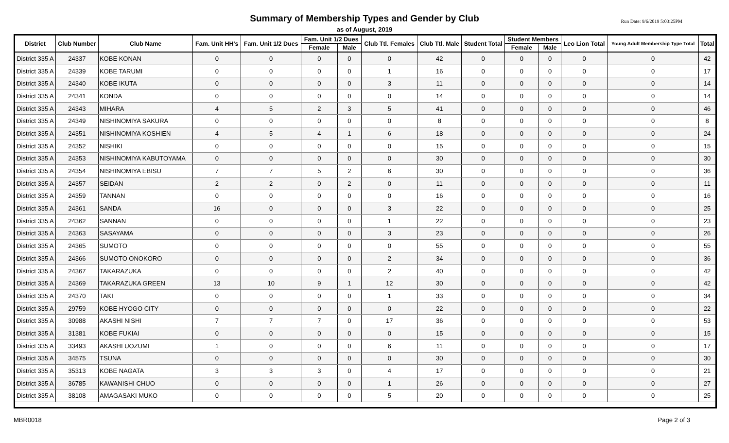Summary of Membership Types and Gender by Club
as of August, 2019
Run Date: 9/6/2019 5:03:25PM
| District | Club Number | Club Name | Fam. Unit HH's | Fam. Unit 1/2 Dues | Fam. Unit 1/2 Dues | | Club Ttl. Females | Club Ttl. Male | Student Total | Student Members | | Leo Lion Total | Young Adult Membership Type Total | Total |
| --- | --- | --- | --- | --- | --- | --- | --- | --- | --- | --- | --- | --- | --- | --- |
| | | | | | Female | Male | | | | Female | Male | | | |
| District 335 A | 24337 | KOBE KONAN | 0 | 0 | 0 | 0 | 0 | 42 | 0 | 0 | 0 | 0 | 0 | 42 |
| District 335 A | 24339 | KOBE TARUMI | 0 | 0 | 0 | 0 | 1 | 16 | 0 | 0 | 0 | 0 | 0 | 17 |
| District 335 A | 24340 | KOBE IKUTA | 0 | 0 | 0 | 0 | 3 | 11 | 0 | 0 | 0 | 0 | 0 | 14 |
| District 335 A | 24341 | KONDA | 0 | 0 | 0 | 0 | 0 | 14 | 0 | 0 | 0 | 0 | 0 | 14 |
| District 335 A | 24343 | MIHARA | 4 | 5 | 2 | 3 | 5 | 41 | 0 | 0 | 0 | 0 | 0 | 46 |
| District 335 A | 24349 | NISHINOMIYA SAKURA | 0 | 0 | 0 | 0 | 0 | 8 | 0 | 0 | 0 | 0 | 0 | 8 |
| District 335 A | 24351 | NISHINOMIYA KOSHIEN | 4 | 5 | 4 | 1 | 6 | 18 | 0 | 0 | 0 | 0 | 0 | 24 |
| District 335 A | 24352 | NISHIKI | 0 | 0 | 0 | 0 | 0 | 15 | 0 | 0 | 0 | 0 | 0 | 15 |
| District 335 A | 24353 | NISHINOMIYA KABUTOYAMA | 0 | 0 | 0 | 0 | 0 | 30 | 0 | 0 | 0 | 0 | 0 | 30 |
| District 335 A | 24354 | NISHINOMIYA EBISU | 7 | 7 | 5 | 2 | 6 | 30 | 0 | 0 | 0 | 0 | 0 | 36 |
| District 335 A | 24357 | SEIDAN | 2 | 2 | 0 | 2 | 0 | 11 | 0 | 0 | 0 | 0 | 0 | 11 |
| District 335 A | 24359 | TANNAN | 0 | 0 | 0 | 0 | 0 | 16 | 0 | 0 | 0 | 0 | 0 | 16 |
| District 335 A | 24361 | SANDA | 16 | 0 | 0 | 0 | 3 | 22 | 0 | 0 | 0 | 0 | 0 | 25 |
| District 335 A | 24362 | SANNAN | 0 | 0 | 0 | 0 | 1 | 22 | 0 | 0 | 0 | 0 | 0 | 23 |
| District 335 A | 24363 | SASAYAMA | 0 | 0 | 0 | 0 | 3 | 23 | 0 | 0 | 0 | 0 | 0 | 26 |
| District 335 A | 24365 | SUMOTO | 0 | 0 | 0 | 0 | 0 | 55 | 0 | 0 | 0 | 0 | 0 | 55 |
| District 335 A | 24366 | SUMOTO ONOKORO | 0 | 0 | 0 | 0 | 2 | 34 | 0 | 0 | 0 | 0 | 0 | 36 |
| District 335 A | 24367 | TAKARAZUKA | 0 | 0 | 0 | 0 | 2 | 40 | 0 | 0 | 0 | 0 | 0 | 42 |
| District 335 A | 24369 | TAKARAZUKA GREEN | 13 | 10 | 9 | 1 | 12 | 30 | 0 | 0 | 0 | 0 | 0 | 42 |
| District 335 A | 24370 | TAKI | 0 | 0 | 0 | 0 | 1 | 33 | 0 | 0 | 0 | 0 | 0 | 34 |
| District 335 A | 29759 | KOBE HYOGO CITY | 0 | 0 | 0 | 0 | 0 | 22 | 0 | 0 | 0 | 0 | 0 | 22 |
| District 335 A | 30988 | AKASHI NISHI | 7 | 7 | 7 | 0 | 17 | 36 | 0 | 0 | 0 | 0 | 0 | 53 |
| District 335 A | 31381 | KOBE FUKIAI | 0 | 0 | 0 | 0 | 0 | 15 | 0 | 0 | 0 | 0 | 0 | 15 |
| District 335 A | 33493 | AKASHI UOZUMI | 1 | 0 | 0 | 0 | 6 | 11 | 0 | 0 | 0 | 0 | 0 | 17 |
| District 335 A | 34575 | TSUNA | 0 | 0 | 0 | 0 | 0 | 30 | 0 | 0 | 0 | 0 | 0 | 30 |
| District 335 A | 35313 | KOBE NAGATA | 3 | 3 | 3 | 0 | 4 | 17 | 0 | 0 | 0 | 0 | 0 | 21 |
| District 335 A | 36785 | KAWANISHI CHUO | 0 | 0 | 0 | 0 | 1 | 26 | 0 | 0 | 0 | 0 | 0 | 27 |
| District 335 A | 38108 | AMAGASAKI MUKO | 0 | 0 | 0 | 0 | 5 | 20 | 0 | 0 | 0 | 0 | 0 | 25 |
MBR0018 Page 2 of 3